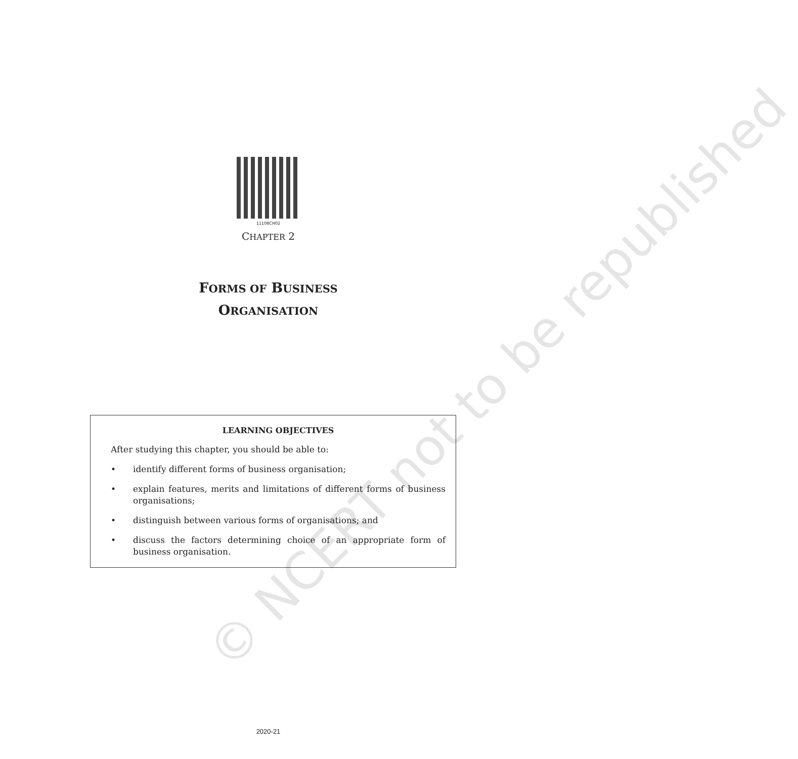11108CH02
CHAPTER 2
FORMS OF BUSINESS
ORGANISATION
LEARNING OBJECTIVES
After studying this chapter, you should be able to:
• identify different forms of business organisation;
• explain features, merits and limitations of different forms of business organisations;
• distinguish between various forms of organisations; and
• discuss the factors determining choice of an appropriate form of business organisation.
© NCERT not to be republished
2020-21